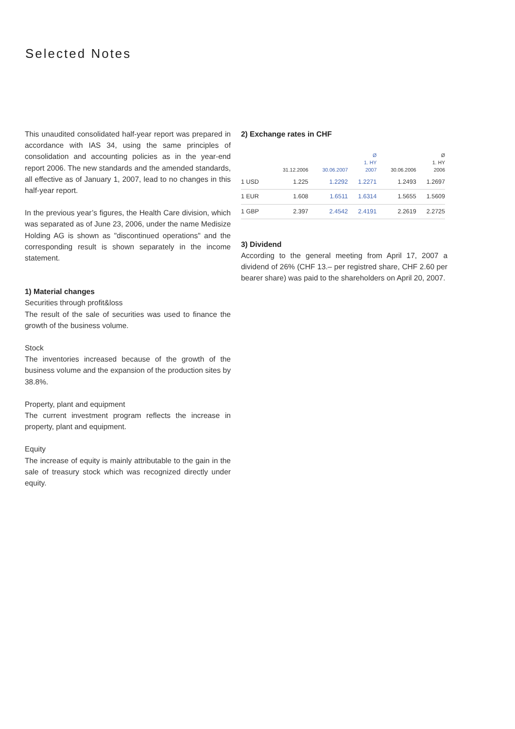Selected Notes
This unaudited consolidated half-year report was prepared in accordance with IAS 34, using the same principles of consolidation and accounting policies as in the year-end report 2006. The new standards and the amended standards, all effective as of January 1, 2007, lead to no changes in this half-year report.
In the previous year’s figures, the Health Care division, which was separated as of June 23, 2006, under the name Medisize Holding AG is shown as "discontinued operations" and the corresponding result is shown separately in the income statement.
1) Material changes
Securities through profit&loss
The result of the sale of securities was used to finance the growth of the business volume.
Stock
The inventories increased because of the growth of the business volume and the expansion of the production sites by 38.8%.
Property, plant and equipment
The current investment program reflects the increase in property, plant and equipment.
Equity
The increase of equity is mainly attributable to the gain in the sale of treasury stock which was recognized directly under equity.
2) Exchange rates in CHF
| | 31.12.2006 | 30.06.2007 | Ø 1. HY 2007 | 30.06.2006 | Ø 1. HY 2006 |
| --- | --- | --- | --- | --- | --- |
| 1 USD | 1.225 | 1.2292 | 1.2271 | 1.2493 | 1.2697 |
| 1 EUR | 1.608 | 1.6511 | 1.6314 | 1.5655 | 1.5609 |
| 1 GBP | 2.397 | 2.4542 | 2.4191 | 2.2619 | 2.2725 |
3) Dividend
According to the general meeting from April 17, 2007 a dividend of 26% (CHF 13.– per registred share, CHF 2.60 per bearer share) was paid to the shareholders on April 20, 2007.